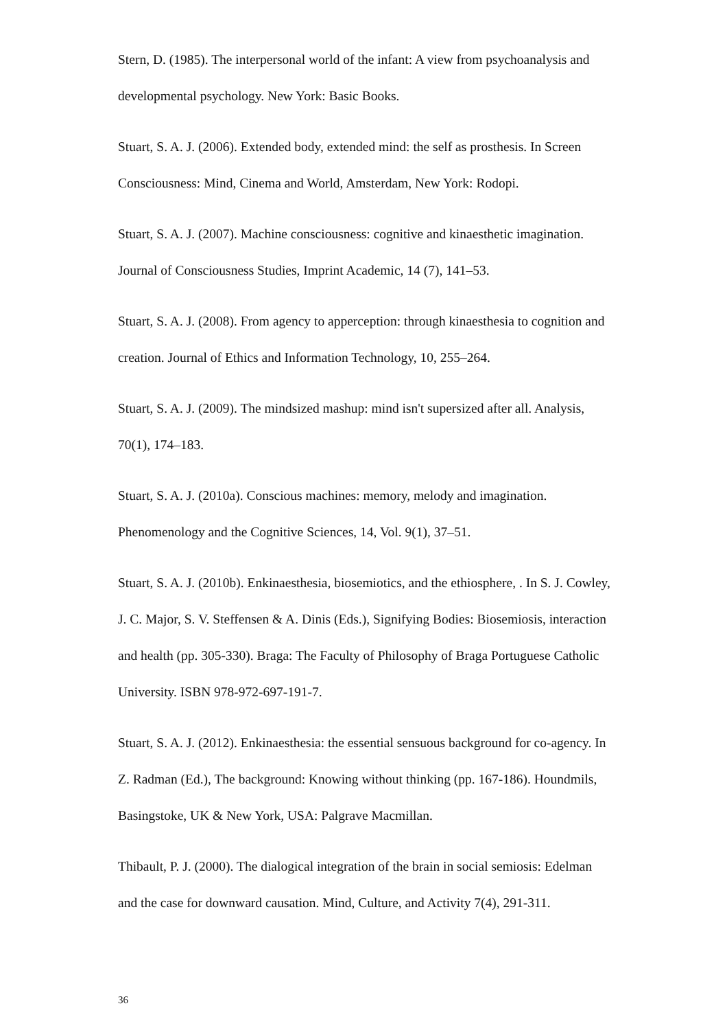Stern, D. (1985). The interpersonal world of the infant: A view from psychoanalysis and developmental psychology. New York: Basic Books.
Stuart, S. A. J. (2006). Extended body, extended mind: the self as prosthesis. In Screen Consciousness: Mind, Cinema and World, Amsterdam, New York: Rodopi.
Stuart, S. A. J. (2007). Machine consciousness: cognitive and kinaesthetic imagination. Journal of Consciousness Studies, Imprint Academic, 14 (7), 141–53.
Stuart, S. A. J. (2008). From agency to apperception: through kinaesthesia to cognition and creation. Journal of Ethics and Information Technology, 10, 255–264.
Stuart, S. A. J. (2009). The mindsized mashup: mind isn't supersized after all. Analysis, 70(1), 174–183.
Stuart, S. A. J. (2010a). Conscious machines: memory, melody and imagination. Phenomenology and the Cognitive Sciences, 14, Vol. 9(1), 37–51.
Stuart, S. A. J. (2010b). Enkinaesthesia, biosemiotics, and the ethiosphere, . In S. J. Cowley, J. C. Major, S. V. Steffensen & A. Dinis (Eds.), Signifying Bodies: Biosemiosis, interaction and health (pp. 305-330). Braga: The Faculty of Philosophy of Braga Portuguese Catholic University. ISBN 978-972-697-191-7.
Stuart, S. A. J. (2012). Enkinaesthesia: the essential sensuous background for co-agency. In Z. Radman (Ed.), The background: Knowing without thinking (pp. 167-186). Houndmils, Basingstoke, UK & New York, USA: Palgrave Macmillan.
Thibault, P. J. (2000). The dialogical integration of the brain in social semiosis: Edelman and the case for downward causation. Mind, Culture, and Activity 7(4), 291-311.
36